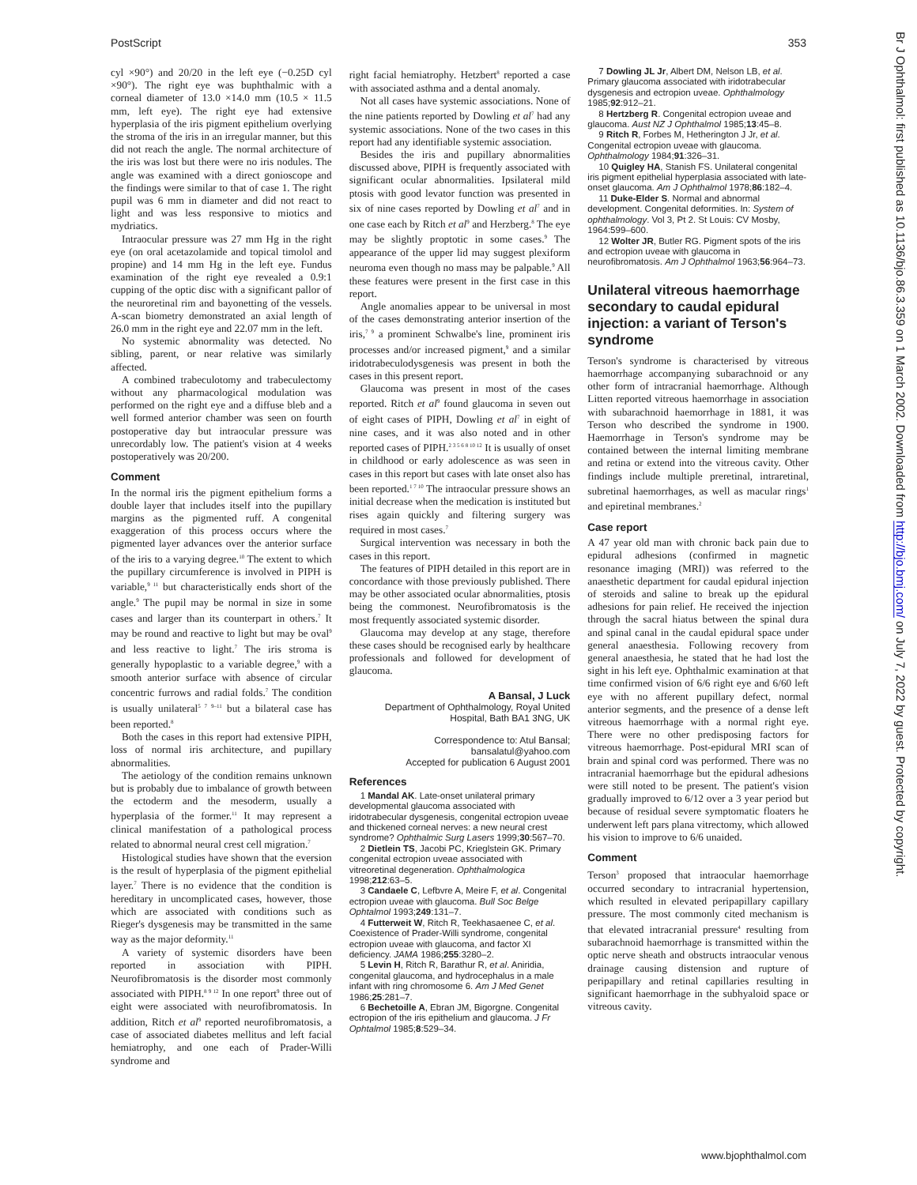PostScript 353
cyl ×90°) and 20/20 in the left eye (−0.25D cyl ×90°). The right eye was buphthalmic with a corneal diameter of 13.0 ×14.0 mm (10.5 × 11.5 mm, left eye). The right eye had extensive hyperplasia of the iris pigment epithelium overlying the stroma of the iris in an irregular manner, but this did not reach the angle. The normal architecture of the iris was lost but there were no iris nodules. The angle was examined with a direct gonioscope and the findings were similar to that of case 1. The right pupil was 6 mm in diameter and did not react to light and was less responsive to miotics and mydriatics.
Intraocular pressure was 27 mm Hg in the right eye (on oral acetazolamide and topical timolol and propine) and 14 mm Hg in the left eye. Fundus examination of the right eye revealed a 0.9:1 cupping of the optic disc with a significant pallor of the neuroretinal rim and bayonetting of the vessels. A-scan biometry demonstrated an axial length of 26.0 mm in the right eye and 22.07 mm in the left.
No systemic abnormality was detected. No sibling, parent, or near relative was similarly affected.
A combined trabeculotomy and trabeculectomy without any pharmacological modulation was performed on the right eye and a diffuse bleb and a well formed anterior chamber was seen on fourth postoperative day but intraocular pressure was unrecordably low. The patient's vision at 4 weeks postoperatively was 20/200.
Comment
In the normal iris the pigment epithelium forms a double layer that includes itself into the pupillary margins as the pigmented ruff. A congenital exaggeration of this process occurs where the pigmented layer advances over the anterior surface of the iris to a varying degree.<sup>10</sup> The extent to which the pupillary circumference is involved in PIPH is variable,<sup>9 11</sup> but characteristically ends short of the angle.<sup>9</sup> The pupil may be normal in size in some cases and larger than its counterpart in others.<sup>7</sup> It may be round and reactive to light but may be oval<sup>9</sup> and less reactive to light.<sup>7</sup> The iris stroma is generally hypoplastic to a variable degree,<sup>9</sup> with a smooth anterior surface with absence of circular concentric furrows and radial folds.<sup>7</sup> The condition is usually unilateral<sup>5 7 9–11</sup> but a bilateral case has been reported.<sup>8</sup>
Both the cases in this report had extensive PIPH, loss of normal iris architecture, and pupillary abnormalities.
The aetiology of the condition remains unknown but is probably due to imbalance of growth between the ectoderm and the mesoderm, usually a hyperplasia of the former.<sup>11</sup> It may represent a clinical manifestation of a pathological process related to abnormal neural crest cell migration.<sup>7</sup>
Histological studies have shown that the eversion is the result of hyperplasia of the pigment epithelial layer.<sup>7</sup> There is no evidence that the condition is hereditary in uncomplicated cases, however, those which are associated with conditions such as Rieger's dysgenesis may be transmitted in the same way as the major deformity.<sup>11</sup>
A variety of systemic disorders have been reported in association with PIPH. Neurofibromatosis is the disorder most commonly associated with PIPH.<sup>8 9 12</sup> In one report<sup>9</sup> three out of eight were associated with neurofibromatosis. In addition, Ritch et al<sup>9</sup> reported neurofibromatosis, a case of associated diabetes mellitus and left facial hemiatrophy, and one each of Prader-Willi syndrome and
right facial hemiatrophy. Hetzbert<sup>8</sup> reported a case with associated asthma and a dental anomaly.
Not all cases have systemic associations. None of the nine patients reported by Dowling et al<sup>7</sup> had any systemic associations. None of the two cases in this report had any identifiable systemic association.
Besides the iris and pupillary abnormalities discussed above, PIPH is frequently associated with significant ocular abnormalities. Ipsilateral mild ptosis with good levator function was presented in six of nine cases reported by Dowling et al<sup>7</sup> and in one case each by Ritch et al<sup>9</sup> and Herzberg.<sup>8</sup> The eye may be slightly proptotic in some cases.<sup>9</sup> The appearance of the upper lid may suggest plexiform neuroma even though no mass may be palpable.<sup>9</sup> All these features were present in the first case in this report.
Angle anomalies appear to be universal in most of the cases demonstrating anterior insertion of the iris,<sup>7 9</sup> a prominent Schwalbe's line, prominent iris processes and/or increased pigment,<sup>9</sup> and a similar iridotrabeculodysgenesis was present in both the cases in this present report.
Glaucoma was present in most of the cases reported. Ritch et al<sup>9</sup> found glaucoma in seven out of eight cases of PIPH, Dowling et al<sup>7</sup> in eight of nine cases, and it was also noted and in other reported cases of PIPH.<sup>2 3 5 6 8 10 12</sup> It is usually of onset in childhood or early adolescence as was seen in cases in this report but cases with late onset also has been reported.<sup>1 7 10</sup> The intraocular pressure shows an initial decrease when the medication is instituted but rises again quickly and filtering surgery was required in most cases.<sup>7</sup>
Surgical intervention was necessary in both the cases in this report.
The features of PIPH detailed in this report are in concordance with those previously published. There may be other associated ocular abnormalities, ptosis being the commonest. Neurofibromatosis is the most frequently associated systemic disorder.
Glaucoma may develop at any stage, therefore these cases should be recognised early by healthcare professionals and followed for development of glaucoma.
A Bansal, J Luck
Department of Ophthalmology, Royal United Hospital, Bath BA1 3NG, UK
Correspondence to: Atul Bansal; bansalatul@yahoo.com
Accepted for publication 6 August 2001
References
1 Mandal AK. Late-onset unilateral primary developmental glaucoma associated with iridotrabecular dysgenesis, congenital ectropion uveae and thickened corneal nerves: a new neural crest syndrome? Ophthalmic Surg Lasers 1999;30:567–70.
2 Dietlein TS, Jacobi PC, Krieglstein GK. Primary congenital ectropion uveae associated with vitreoretinal degeneration. Ophthalmologica 1998;212:63–5.
3 Candaele C, Lefbvre A, Meire F, et al. Congenital ectropion uveae with glaucoma. Bull Soc Belge Ophtalmol 1993;249:131–7.
4 Futterweit W, Ritch R, Teekhasaenee C, et al. Coexistence of Prader-Willi syndrome, congenital ectropion uveae with glaucoma, and factor XI deficiency. JAMA 1986;255:3280–2.
5 Levin H, Ritch R, Barathur R, et al. Aniridia, congenital glaucoma, and hydrocephalus in a male infant with ring chromosome 6. Am J Med Genet 1986;25:281–7.
6 Bechetoille A, Ebran JM, Bigorgne. Congenital ectropion of the iris epithelium and glaucoma. J Fr Ophtalmol 1985;8:529–34.
7 Dowling JL Jr, Albert DM, Nelson LB, et al. Primary glaucoma associated with iridotrabecular dysgenesis and ectropion uveae. Ophthalmology 1985;92:912–21.
8 Hertzberg R. Congenital ectropion uveae and glaucoma. Aust NZ J Ophthalmol 1985;13:45–8.
9 Ritch R, Forbes M, Hetherington J Jr, et al. Congenital ectropion uveae with glaucoma. Ophthalmology 1984;91:326–31.
10 Quigley HA, Stanish FS. Unilateral congenital iris pigment epithelial hyperplasia associated with late-onset glaucoma. Am J Ophthalmol 1978;86:182–4.
11 Duke-Elder S. Normal and abnormal development. Congenital deformities. In: System of ophthalmology. Vol 3, Pt 2. St Louis: CV Mosby, 1964:599–600.
12 Wolter JR, Butler RG. Pigment spots of the iris and ectropion uveae with glaucoma in neurofibromatosis. Am J Ophthalmol 1963;56:964–73.
Unilateral vitreous haemorrhage secondary to caudal epidural injection: a variant of Terson's syndrome
Terson's syndrome is characterised by vitreous haemorrhage accompanying subarachnoid or any other form of intracranial haemorrhage. Although Litten reported vitreous haemorrhage in association with subarachnoid haemorrhage in 1881, it was Terson who described the syndrome in 1900. Haemorrhage in Terson's syndrome may be contained between the internal limiting membrane and retina or extend into the vitreous cavity. Other findings include multiple preretinal, intraretinal, subretinal haemorrhages, as well as macular rings<sup>1</sup> and epiretinal membranes.<sup>2</sup>
Case report
A 47 year old man with chronic back pain due to epidural adhesions (confirmed in magnetic resonance imaging (MRI)) was referred to the anaesthetic department for caudal epidural injection of steroids and saline to break up the epidural adhesions for pain relief. He received the injection through the sacral hiatus between the spinal dura and spinal canal in the caudal epidural space under general anaesthesia. Following recovery from general anaesthesia, he stated that he had lost the sight in his left eye. Ophthalmic examination at that time confirmed vision of 6/6 right eye and 6/60 left eye with no afferent pupillary defect, normal anterior segments, and the presence of a dense left vitreous haemorrhage with a normal right eye. There were no other predisposing factors for vitreous haemorrhage. Post-epidural MRI scan of brain and spinal cord was performed. There was no intracranial haemorrhage but the epidural adhesions were still noted to be present. The patient's vision gradually improved to 6/12 over a 3 year period but because of residual severe symptomatic floaters he underwent left pars plana vitrectomy, which allowed his vision to improve to 6/6 unaided.
Comment
Terson<sup>3</sup> proposed that intraocular haemorrhage occurred secondary to intracranial hypertension, which resulted in elevated peripapillary capillary pressure. The most commonly cited mechanism is that elevated intracranial pressure<sup>4</sup> resulting from subarachnoid haemorrhage is transmitted within the optic nerve sheath and obstructs intraocular venous drainage causing distension and rupture of peripapillary and retinal capillaries resulting in significant haemorrhage in the subhyaloid space or vitreous cavity.
Br J Ophthalmol: first published as 10.1136/bjo.86.3.359 on 1 March 2002. Downloaded from http://bjo.bmj.com/ on July 7, 2022 by guest. Protected by copyright.
www.bjophthalmol.com